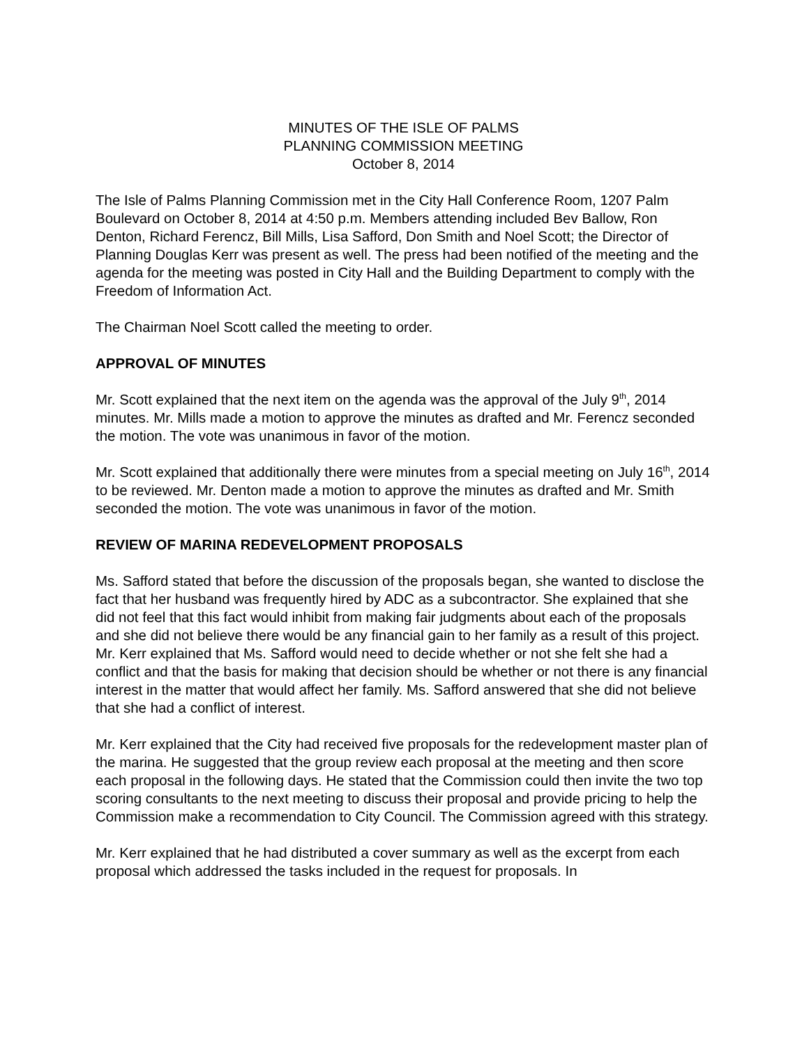MINUTES OF THE ISLE OF PALMS
PLANNING COMMISSION MEETING
October 8, 2014
The Isle of Palms Planning Commission met in the City Hall Conference Room, 1207 Palm Boulevard on October 8, 2014 at 4:50 p.m. Members attending included Bev Ballow, Ron Denton, Richard Ferencz, Bill Mills, Lisa Safford, Don Smith and Noel Scott; the Director of Planning Douglas Kerr was present as well. The press had been notified of the meeting and the agenda for the meeting was posted in City Hall and the Building Department to comply with the Freedom of Information Act.
The Chairman Noel Scott called the meeting to order.
APPROVAL OF MINUTES
Mr. Scott explained that the next item on the agenda was the approval of the July 9<sup>th</sup>, 2014 minutes. Mr. Mills made a motion to approve the minutes as drafted and Mr. Ferencz seconded the motion. The vote was unanimous in favor of the motion.
Mr. Scott explained that additionally there were minutes from a special meeting on July 16<sup>th</sup>, 2014 to be reviewed. Mr. Denton made a motion to approve the minutes as drafted and Mr. Smith seconded the motion. The vote was unanimous in favor of the motion.
REVIEW OF MARINA REDEVELOPMENT PROPOSALS
Ms. Safford stated that before the discussion of the proposals began, she wanted to disclose the fact that her husband was frequently hired by ADC as a subcontractor. She explained that she did not feel that this fact would inhibit from making fair judgments about each of the proposals and she did not believe there would be any financial gain to her family as a result of this project. Mr. Kerr explained that Ms. Safford would need to decide whether or not she felt she had a conflict and that the basis for making that decision should be whether or not there is any financial interest in the matter that would affect her family. Ms. Safford answered that she did not believe that she had a conflict of interest.
Mr. Kerr explained that the City had received five proposals for the redevelopment master plan of the marina. He suggested that the group review each proposal at the meeting and then score each proposal in the following days. He stated that the Commission could then invite the two top scoring consultants to the next meeting to discuss their proposal and provide pricing to help the Commission make a recommendation to City Council. The Commission agreed with this strategy.
Mr. Kerr explained that he had distributed a cover summary as well as the excerpt from each proposal which addressed the tasks included in the request for proposals. In